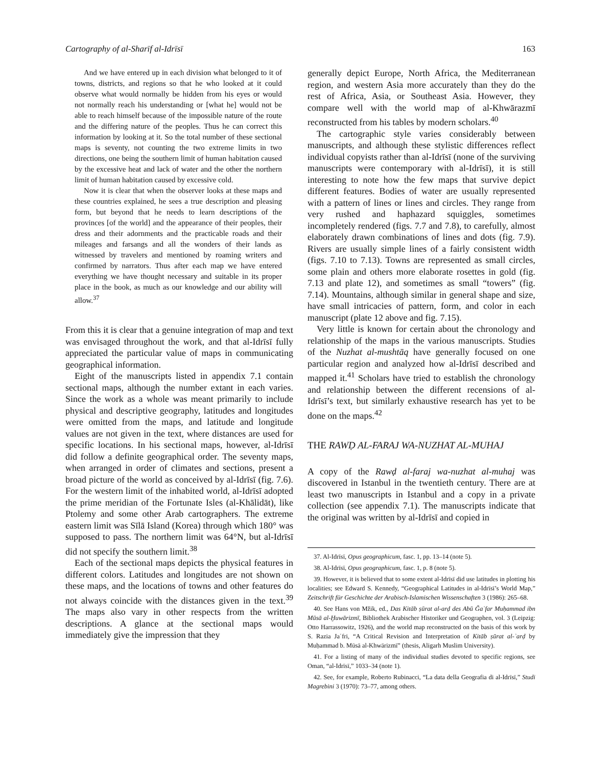Cartography of al-Sharīf al-Idrīsī 163
And we have entered up in each division what belonged to it of towns, districts, and regions so that he who looked at it could observe what would normally be hidden from his eyes or would not normally reach his understanding or [what he] would not be able to reach himself because of the impossible nature of the route and the differing nature of the peoples. Thus he can correct this information by looking at it. So the total number of these sectional maps is seventy, not counting the two extreme limits in two directions, one being the southern limit of human habitation caused by the excessive heat and lack of water and the other the northern limit of human habitation caused by excessive cold.
Now it is clear that when the observer looks at these maps and these countries explained, he sees a true description and pleasing form, but beyond that he needs to learn descriptions of the provinces [of the world] and the appearance of their peoples, their dress and their adornments and the practicable roads and their mileages and farsangs and all the wonders of their lands as witnessed by travelers and mentioned by roaming writers and confirmed by narrators. Thus after each map we have entered everything we have thought necessary and suitable in its proper place in the book, as much as our knowledge and our ability will allow.<sup>37</sup>
From this it is clear that a genuine integration of map and text was envisaged throughout the work, and that al-Idrīsī fully appreciated the particular value of maps in communicating geographical information.
Eight of the manuscripts listed in appendix 7.1 contain sectional maps, although the number extant in each varies. Since the work as a whole was meant primarily to include physical and descriptive geography, latitudes and longitudes were omitted from the maps, and latitude and longitude values are not given in the text, where distances are used for specific locations. In his sectional maps, however, al-Idrīsī did follow a definite geographical order. The seventy maps, when arranged in order of climates and sections, present a broad picture of the world as conceived by al-Idrīsī (fig. 7.6). For the western limit of the inhabited world, al-Idrīsī adopted the prime meridian of the Fortunate Isles (al-Khālidāt), like Ptolemy and some other Arab cartographers. The extreme eastern limit was Sīlā Island (Korea) through which 180° was supposed to pass. The northern limit was 64°N, but al-Idrīsī did not specify the southern limit.<sup>38</sup>
Each of the sectional maps depicts the physical features in different colors. Latitudes and longitudes are not shown on these maps, and the locations of towns and other features do not always coincide with the distances given in the text.<sup>39</sup> The maps also vary in other respects from the written descriptions. A glance at the sectional maps would immediately give the impression that they
generally depict Europe, North Africa, the Mediterranean region, and western Asia more accurately than they do the rest of Africa, Asia, or Southeast Asia. However, they compare well with the world map of al-Khwārazmī reconstructed from his tables by modern scholars.<sup>40</sup>
The cartographic style varies considerably between manuscripts, and although these stylistic differences reflect individual copyists rather than al-Idrīsī (none of the surviving manuscripts were contemporary with al-Idrīsī), it is still interesting to note how the few maps that survive depict different features. Bodies of water are usually represented with a pattern of lines or lines and circles. They range from very rushed and haphazard squiggles, sometimes incompletely rendered (figs. 7.7 and 7.8), to carefully, almost elaborately drawn combinations of lines and dots (fig. 7.9). Rivers are usually simple lines of a fairly consistent width (figs. 7.10 to 7.13). Towns are represented as small circles, some plain and others more elaborate rosettes in gold (fig. 7.13 and plate 12), and sometimes as small “towers” (fig. 7.14). Mountains, although similar in general shape and size, have small intricacies of pattern, form, and color in each manuscript (plate 12 above and fig. 7.15).
Very little is known for certain about the chronology and relationship of the maps in the various manuscripts. Studies of the Nuzhat al-mushtāq have generally focused on one particular region and analyzed how al-Idrīsī described and mapped it.<sup>41</sup> Scholars have tried to establish the chronology and relationship between the different recensions of al-Idrīsī’s text, but similarly exhaustive research has yet to be done on the maps.<sup>42</sup>
THE RAWḌ AL-FARAJ WA-NUZHAT AL-MUHAJ
A copy of the Rawḍ al-faraj wa-nuzhat al-muhaj was discovered in Istanbul in the twentieth century. There are at least two manuscripts in Istanbul and a copy in a private collection (see appendix 7.1). The manuscripts indicate that the original was written by al-Idrīsī and copied in
37. Al-Idrīsī, Opus geographicum, fasc. 1, pp. 13–14 (note 5).
38. Al-Idrīsī, Opus geographicum, fasc. 1, p. 8 (note 5).
39. However, it is believed that to some extent al-Idrīsī did use latitudes in plotting his localities; see Edward S. Kennedy, “Geographical Latitudes in al-Idrīsī’s World Map,” Zeitschrift für Geschichte der Arabisch-Islamischen Wissenschaften 3 (1986): 265–68.
40. See Hans von Mžik, ed., Das Kitāb ṣūrat al-arḍ des Abū Ǧaʿfar Muḥammad ibn Mūsā al-Ḫuwārizmī, Bibliothek Arabischer Historiker und Geographen, vol. 3 (Leipzig: Otto Harrassowitz, 1926), and the world map reconstructed on the basis of this work by S. Razia Jaʿfri, “A Critical Revision and Interpretation of Kitāb ṣūrat al-ʾarḍ by Muḥammad b. Mūsā al-Khwārizmī” (thesis, Aligarh Muslim University).
41. For a listing of many of the individual studies devoted to specific regions, see Oman, “al-Idrīsī,” 1033–34 (note 1).
42. See, for example, Roberto Rubinacci, “La data della Geografia di al-Idrīsī,” Studi Magrebini 3 (1970): 73–77, among others.